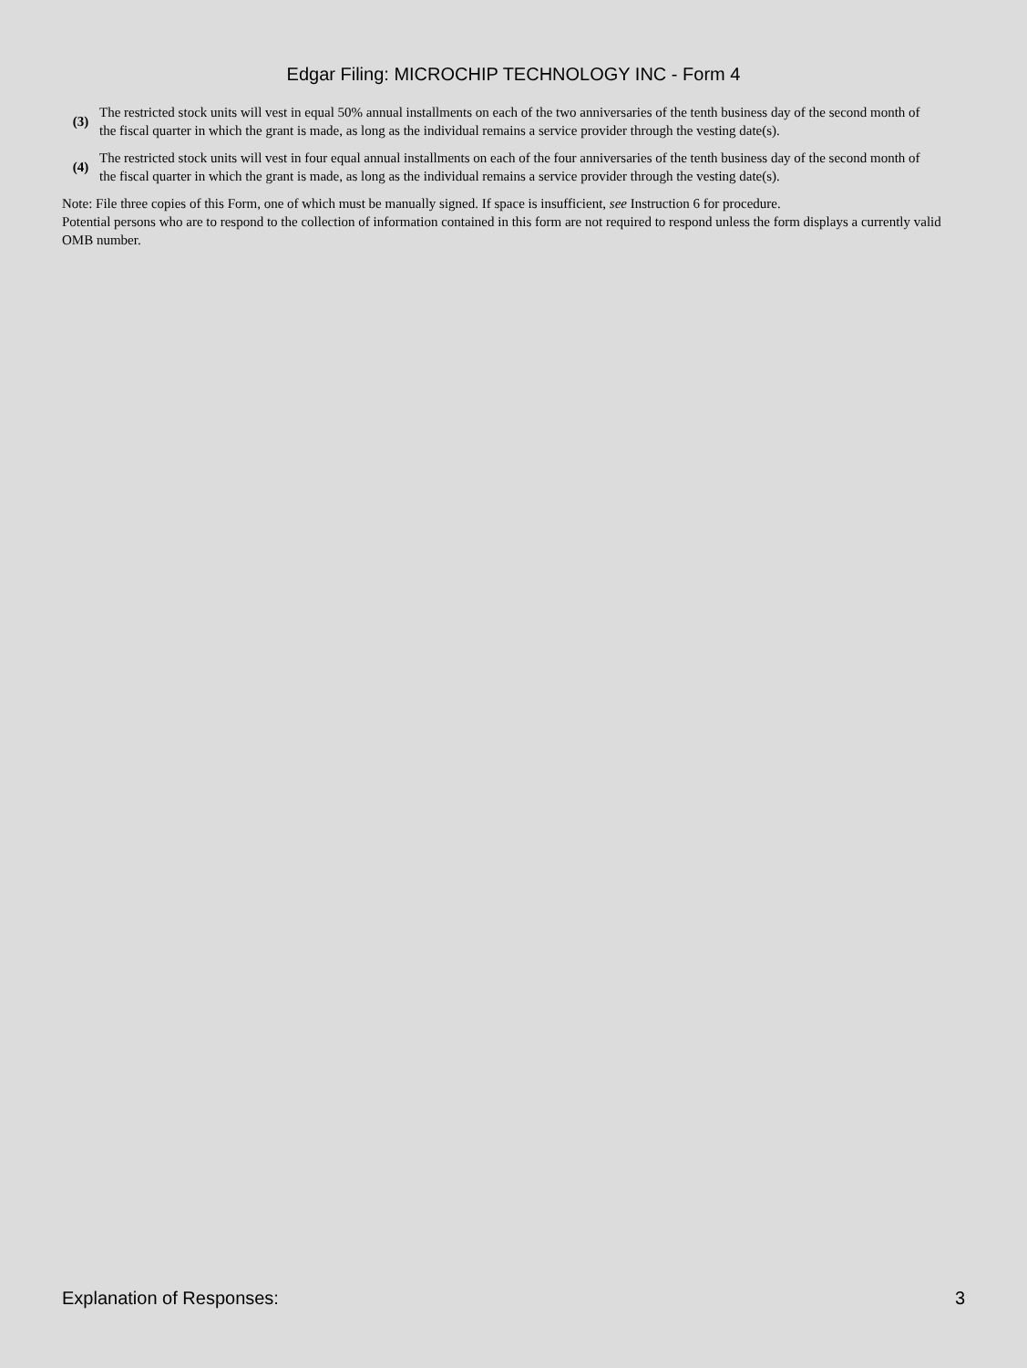Edgar Filing: MICROCHIP TECHNOLOGY INC - Form 4
(3) The restricted stock units will vest in equal 50% annual installments on each of the two anniversaries of the tenth business day of the second month of the fiscal quarter in which the grant is made, as long as the individual remains a service provider through the vesting date(s).
(4) The restricted stock units will vest in four equal annual installments on each of the four anniversaries of the tenth business day of the second month of the fiscal quarter in which the grant is made, as long as the individual remains a service provider through the vesting date(s).
Note: File three copies of this Form, one of which must be manually signed. If space is insufficient, see Instruction 6 for procedure.
Potential persons who are to respond to the collection of information contained in this form are not required to respond unless the form displays a currently valid OMB number.
Explanation of Responses: 3